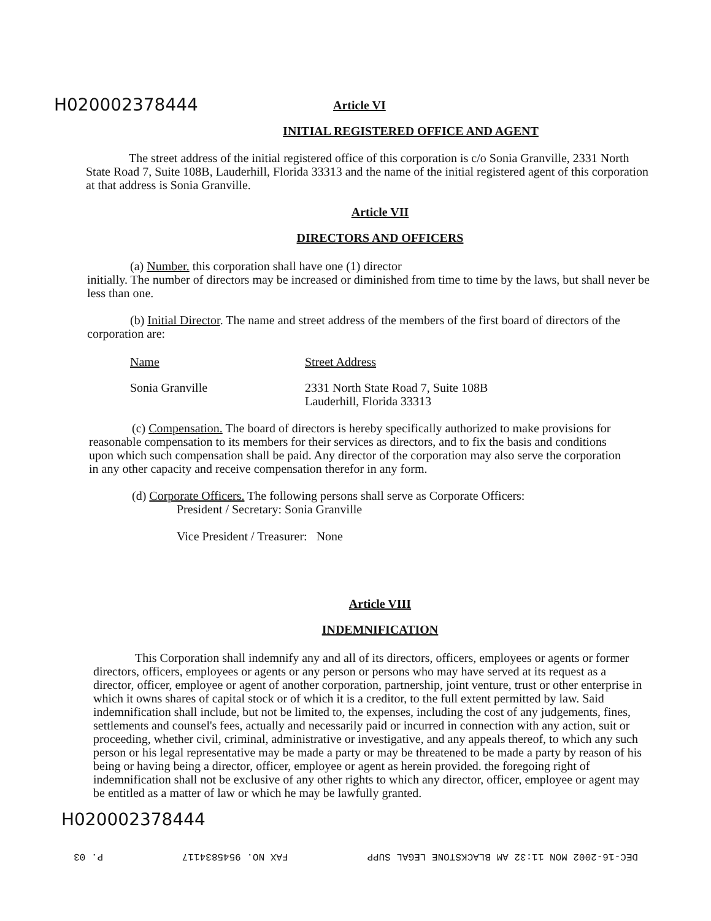H020002378444
Article VI
INITIAL REGISTERED OFFICE AND AGENT
The street address of the initial registered office of this corporation is c/o Sonia Granville, 2331 North State Road 7, Suite 108B, Lauderhill, Florida 33313 and the name of the initial registered agent of this corporation at that address is Sonia Granville.
Article VII
DIRECTORS AND OFFICERS
(a) Number. this corporation shall have one (1) director
initially. The number of directors may be increased or diminished from time to time by the laws, but shall never be less than one.
(b) Initial Director. The name and street address of the members of the first board of directors of the corporation are:
Name Street Address
Sonia Granville 2331 North State Road 7, Suite 108B
Lauderhill, Florida 33313
(c) Compensation. The board of directors is hereby specifically authorized to make provisions for reasonable compensation to its members for their services as directors, and to fix the basis and conditions upon which such compensation shall be paid. Any director of the corporation may also serve the corporation in any other capacity and receive compensation therefor in any form.
(d) Corporate Officers. The following persons shall serve as Corporate Officers:
President / Secretary: Sonia Granville
Vice President / Treasurer: None
Article VIII
INDEMNIFICATION
This Corporation shall indemnify any and all of its directors, officers, employees or agents or former directors, officers, employees or agents or any person or persons who may have served at its request as a director, officer, employee or agent of another corporation, partnership, joint venture, trust or other enterprise in which it owns shares of capital stock or of which it is a creditor, to the full extent permitted by law. Said indemnification shall include, but not be limited to, the expenses, including the cost of any judgements, fines, settlements and counsel's fees, actually and necessarily paid or incurred in connection with any action, suit or proceeding, whether civil, criminal, administrative or investigative, and any appeals thereof, to which any such person or his legal representative may be made a party or may be threatened to be made a party by reason of his being or having being a director, officer, employee or agent as herein provided. the foregoing right of indemnification shall not be exclusive of any other rights to which any director, officer, employee or agent may be entitled as a matter of law or which he may be lawfully granted.
H020002378444
DEC-16-2002 MON 11:32 AM BLACKSTONE LEGAL SUPP FAX NO. 9545834117 P. 03